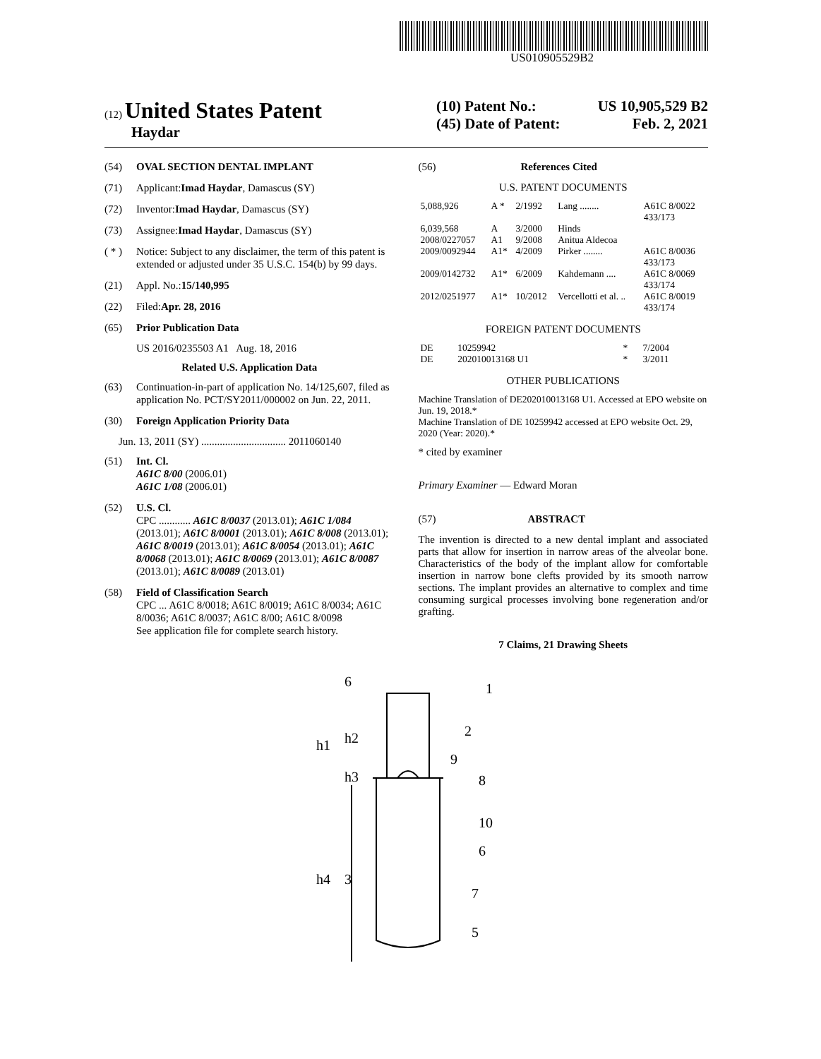US010905529B2
(12) United States Patent
Haydar
(10) Patent No.: US 10,905,529 B2
(45) Date of Patent: Feb. 2, 2021
(54) OVAL SECTION DENTAL IMPLANT
(71) Applicant: Imad Haydar, Damascus (SY)
(72) Inventor: Imad Haydar, Damascus (SY)
(73) Assignee: Imad Haydar, Damascus (SY)
( * ) Notice: Subject to any disclaimer, the term of this patent is extended or adjusted under 35 U.S.C. 154(b) by 99 days.
(21) Appl. No.: 15/140,995
(22) Filed: Apr. 28, 2016
(65) Prior Publication Data
US 2016/0235503 A1 Aug. 18, 2016
Related U.S. Application Data
(63) Continuation-in-part of application No. 14/125,607, filed as application No. PCT/SY2011/000002 on Jun. 22, 2011.
(30) Foreign Application Priority Data
Jun. 13, 2011 (SY) ................................ 2011060140
(51) Int. Cl.
A61C 8/00 (2006.01)
A61C 1/08 (2006.01)
(52) U.S. Cl.
CPC ............ A61C 8/0037 (2013.01); A61C 1/084 (2013.01); A61C 8/0001 (2013.01); A61C 8/008 (2013.01); A61C 8/0019 (2013.01); A61C 8/0054 (2013.01); A61C 8/0068 (2013.01); A61C 8/0069 (2013.01); A61C 8/0087 (2013.01); A61C 8/0089 (2013.01)
(58) Field of Classification Search
CPC ... A61C 8/0018; A61C 8/0019; A61C 8/0034; A61C 8/0036; A61C 8/0037; A61C 8/00; A61C 8/0098
See application file for complete search history.
(56) References Cited
U.S. PATENT DOCUMENTS
| 5,088,926 | A * | 2/1992 | Lang ........ | A61C 8/0022 433/173 |
| 6,039,568 | A | 3/2000 | Hinds | |
| 2008/0227057 | A1 | 9/2008 | Anitua Aldecoa | |
| 2009/0092944 | A1* | 4/2009 | Pirker ........ | A61C 8/0036 433/173 |
| 2009/0142732 | A1* | 6/2009 | Kahdemann .... | A61C 8/0069 433/174 |
| 2012/0251977 | A1* | 10/2012 | Vercellotti et al. .. | A61C 8/0019 433/174 |
FOREIGN PATENT DOCUMENTS
| DE | 10259942 | * | 7/2004 |
| DE | 202010013168 U1 | * | 3/2011 |
OTHER PUBLICATIONS
Machine Translation of DE202010013168 U1. Accessed at EPO website on Jun. 19, 2018.*
Machine Translation of DE 10259942 accessed at EPO website Oct. 29, 2020 (Year: 2020).*
* cited by examiner
Primary Examiner — Edward Moran
(57) ABSTRACT
The invention is directed to a new dental implant and associated parts that allow for insertion in narrow areas of the alveolar bone. Characteristics of the body of the implant allow for comfortable insertion in narrow bone clefts provided by its smooth narrow sections. The implant provides an alternative to complex and time consuming surgical processes involving bone regeneration and/or grafting.
7 Claims, 21 Drawing Sheets
6
1
h1
h2
2
9
h3
8
10
6
h4
3
7
5